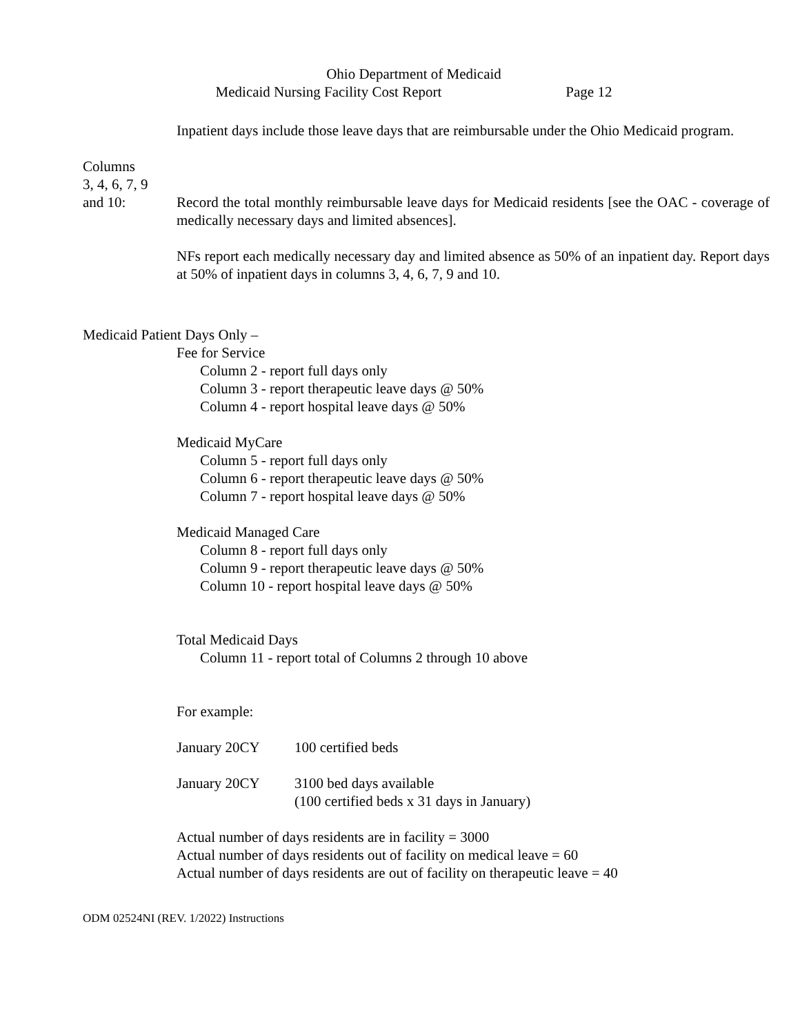Ohio Department of Medicaid
Medicaid Nursing Facility Cost Report Page 12
Inpatient days include those leave days that are reimbursable under the Ohio Medicaid program.
Columns
3, 4, 6, 7, 9
and 10: Record the total monthly reimbursable leave days for Medicaid residents [see the OAC - coverage of medically necessary days and limited absences].
NFs report each medically necessary day and limited absence as 50% of an inpatient day. Report days at 50% of inpatient days in columns 3, 4, 6, 7, 9 and 10.
Medicaid Patient Days Only –
Fee for Service
Column 2 - report full days only
Column 3 - report therapeutic leave days @ 50%
Column 4 - report hospital leave days @ 50%
Medicaid MyCare
Column 5 - report full days only
Column 6 - report therapeutic leave days @ 50%
Column 7 - report hospital leave days @ 50%
Medicaid Managed Care
Column 8 - report full days only
Column 9 - report therapeutic leave days @ 50%
Column 10 - report hospital leave days @ 50%
Total Medicaid Days
Column 11 - report total of Columns 2 through 10 above
For example:
January 20CY 100 certified beds
January 20CY 3100 bed days available
(100 certified beds x 31 days in January)
Actual number of days residents are in facility = 3000
Actual number of days residents out of facility on medical leave = 60
Actual number of days residents are out of facility on therapeutic leave = 40
ODM 02524NI (REV. 1/2022) Instructions